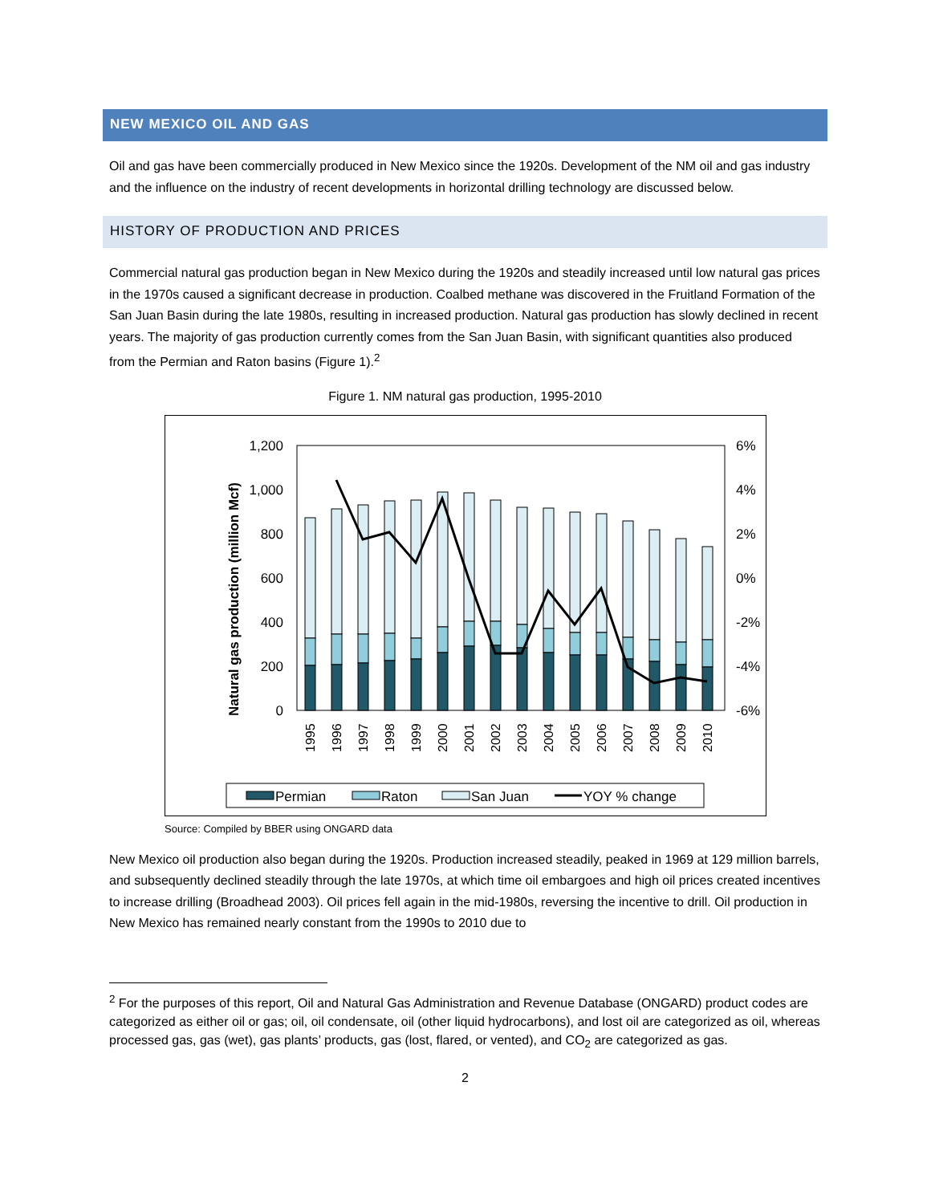NEW MEXICO OIL AND GAS
Oil and gas have been commercially produced in New Mexico since the 1920s. Development of the NM oil and gas industry and the influence on the industry of recent developments in horizontal drilling technology are discussed below.
HISTORY OF PRODUCTION AND PRICES
Commercial natural gas production began in New Mexico during the 1920s and steadily increased until low natural gas prices in the 1970s caused a significant decrease in production. Coalbed methane was discovered in the Fruitland Formation of the San Juan Basin during the late 1980s, resulting in increased production. Natural gas production has slowly declined in recent years. The majority of gas production currently comes from the San Juan Basin, with significant quantities also produced from the Permian and Raton basins (Figure 1).<sup>2</sup>
Figure 1. NM natural gas production, 1995-2010
1,200
1,000
800
600
400
200
0
6%
4%
2%
0%
-2%
-4%
-6%
Natural gas production (million Mcf)
1995
1996
1997
1998
1999
2000
2001
2002
2003
2004
2005
2006
2007
2008
2009
2010
Permian
Raton
San Juan
YOY % change
Source: Compiled by BBER using ONGARD data
New Mexico oil production also began during the 1920s. Production increased steadily, peaked in 1969 at 129 million barrels, and subsequently declined steadily through the late 1970s, at which time oil embargoes and high oil prices created incentives to increase drilling (Broadhead 2003). Oil prices fell again in the mid-1980s, reversing the incentive to drill. Oil production in New Mexico has remained nearly constant from the 1990s to 2010 due to
<sup>2</sup> For the purposes of this report, Oil and Natural Gas Administration and Revenue Database (ONGARD) product codes are categorized as either oil or gas; oil, oil condensate, oil (other liquid hydrocarbons), and lost oil are categorized as oil, whereas processed gas, gas (wet), gas plants’ products, gas (lost, flared, or vented), and CO<sub>2</sub> are categorized as gas.
2